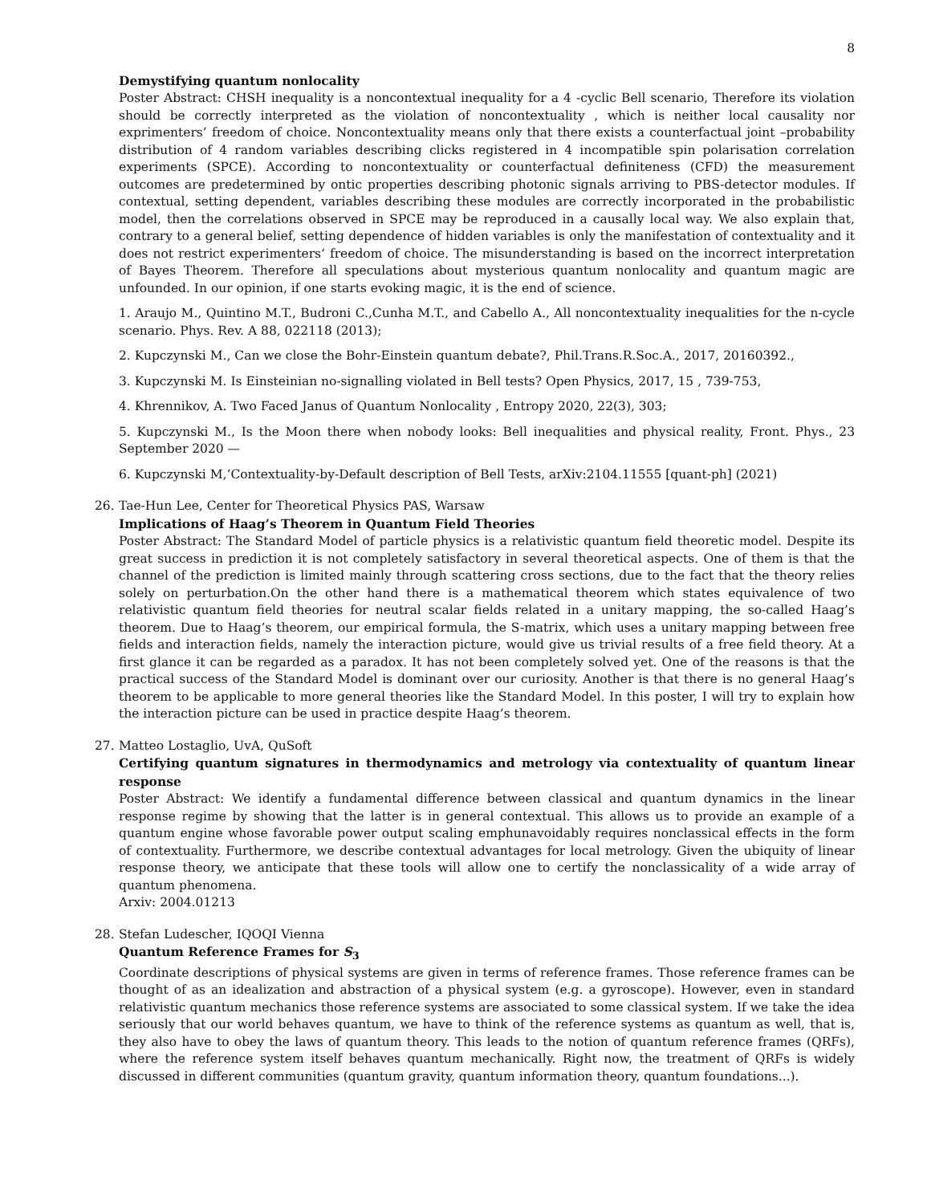8
Demystifying quantum nonlocality
Poster Abstract: CHSH inequality is a noncontextual inequality for a 4 -cyclic Bell scenario, Therefore its violation should be correctly interpreted as the violation of noncontextuality , which is neither local causality nor exprimenters’ freedom of choice. Noncontextuality means only that there exists a counterfactual joint –probability distribution of 4 random variables describing clicks registered in 4 incompatible spin polarisation correlation experiments (SPCE). According to noncontextuality or counterfactual definiteness (CFD) the measurement outcomes are predetermined by ontic properties describing photonic signals arriving to PBS-detector modules. If contextual, setting dependent, variables describing these modules are correctly incorporated in the probabilistic model, then the correlations observed in SPCE may be reproduced in a causally local way. We also explain that, contrary to a general belief, setting dependence of hidden variables is only the manifestation of contextuality and it does not restrict experimenters‘ freedom of choice. The misunderstanding is based on the incorrect interpretation of Bayes Theorem. Therefore all speculations about mysterious quantum nonlocality and quantum magic are unfounded. In our opinion, if one starts evoking magic, it is the end of science.
1. Araujo M., Quintino M.T., Budroni C.,Cunha M.T., and Cabello A., All noncontextuality inequalities for the n-cycle scenario. Phys. Rev. A 88, 022118 (2013);
2. Kupczynski M., Can we close the Bohr-Einstein quantum debate?, Phil.Trans.R.Soc.A., 2017, 20160392.,
3. Kupczynski M. Is Einsteinian no-signalling violated in Bell tests? Open Physics, 2017, 15 , 739-753,
4. Khrennikov, A. Two Faced Janus of Quantum Nonlocality , Entropy 2020, 22(3), 303;
5. Kupczynski M., Is the Moon there when nobody looks: Bell inequalities and physical reality, Front. Phys., 23 September 2020 —
6. Kupczynski M,‘Contextuality-by-Default description of Bell Tests, arXiv:2104.11555 [quant-ph] (2021)
26.
Tae-Hun Lee, Center for Theoretical Physics PAS, Warsaw
Implications of Haag’s Theorem in Quantum Field Theories
Poster Abstract: The Standard Model of particle physics is a relativistic quantum field theoretic model. Despite its great success in prediction it is not completely satisfactory in several theoretical aspects. One of them is that the channel of the prediction is limited mainly through scattering cross sections, due to the fact that the theory relies solely on perturbation.On the other hand there is a mathematical theorem which states equivalence of two relativistic quantum field theories for neutral scalar fields related in a unitary mapping, the so-called Haag’s theorem. Due to Haag’s theorem, our empirical formula, the S-matrix, which uses a unitary mapping between free fields and interaction fields, namely the interaction picture, would give us trivial results of a free field theory. At a first glance it can be regarded as a paradox. It has not been completely solved yet. One of the reasons is that the practical success of the Standard Model is dominant over our curiosity. Another is that there is no general Haag’s theorem to be applicable to more general theories like the Standard Model. In this poster, I will try to explain how the interaction picture can be used in practice despite Haag’s theorem.
27.
Matteo Lostaglio, UvA, QuSoft
Certifying quantum signatures in thermodynamics and metrology via contextuality of quantum linear response
Poster Abstract: We identify a fundamental difference between classical and quantum dynamics in the linear response regime by showing that the latter is in general contextual. This allows us to provide an example of a quantum engine whose favorable power output scaling emphunavoidably requires nonclassical effects in the form of contextuality. Furthermore, we describe contextual advantages for local metrology. Given the ubiquity of linear response theory, we anticipate that these tools will allow one to certify the nonclassicality of a wide array of quantum phenomena.
Arxiv: 2004.01213
28.
Stefan Ludescher, IQOQI Vienna
Quantum Reference Frames for S<sub>3</sub>
Coordinate descriptions of physical systems are given in terms of reference frames. Those reference frames can be thought of as an idealization and abstraction of a physical system (e.g. a gyroscope). However, even in standard relativistic quantum mechanics those reference systems are associated to some classical system. If we take the idea seriously that our world behaves quantum, we have to think of the reference systems as quantum as well, that is, they also have to obey the laws of quantum theory. This leads to the notion of quantum reference frames (QRFs), where the reference system itself behaves quantum mechanically. Right now, the treatment of QRFs is widely discussed in different communities (quantum gravity, quantum information theory, quantum foundations...).